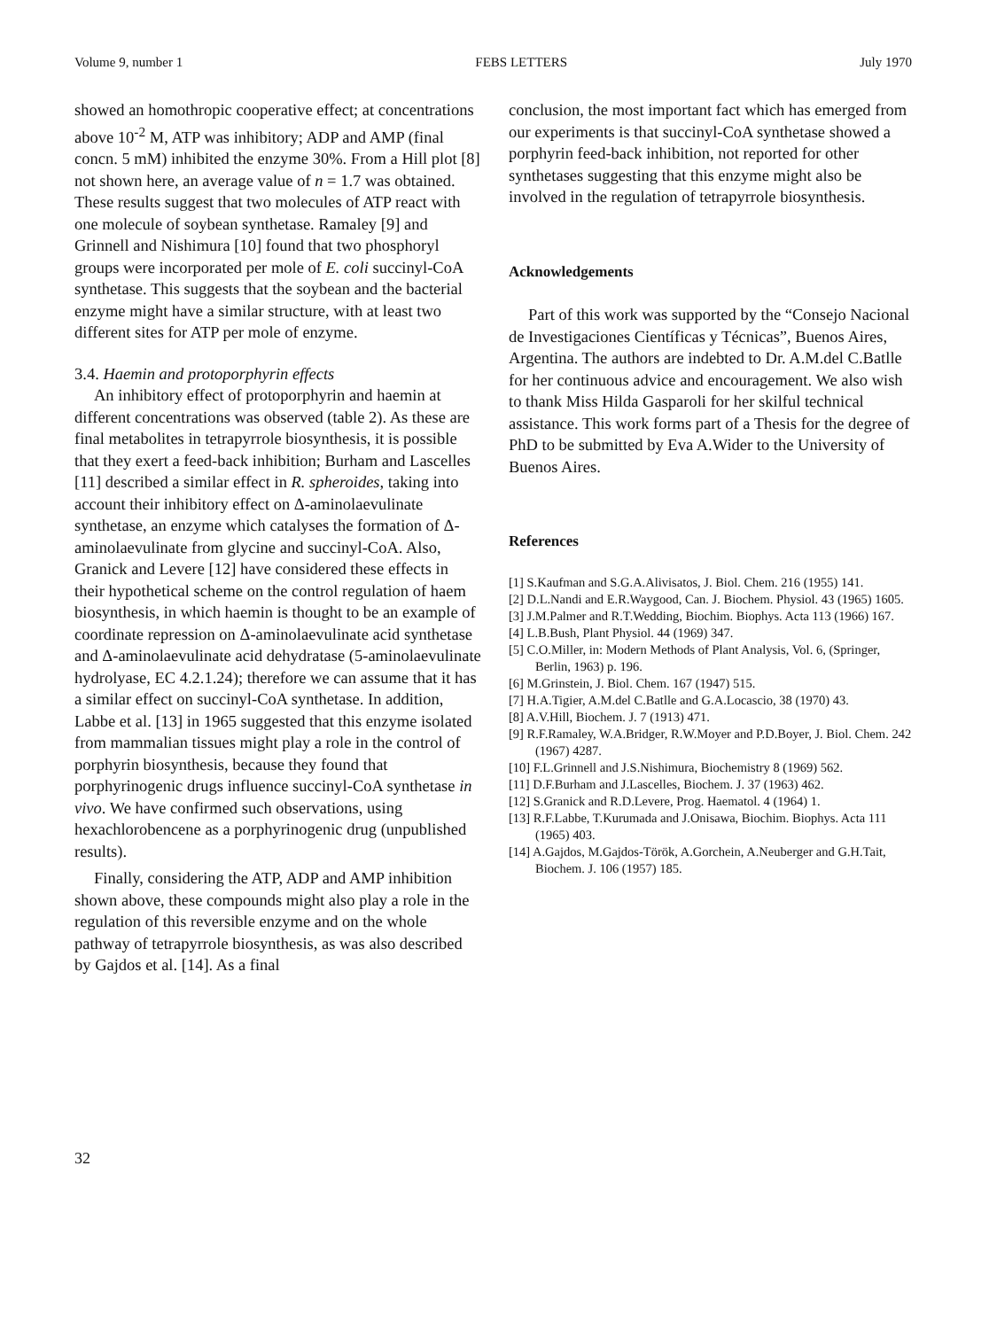Volume 9, number 1 FEBS LETTERS July 1970
showed an homothropic cooperative effect; at concentrations above 10<sup>-2</sup> M, ATP was inhibitory; ADP and AMP (final concn. 5 mM) inhibited the enzyme 30%. From a Hill plot [8] not shown here, an average value of n = 1.7 was obtained. These results suggest that two molecules of ATP react with one molecule of soybean synthetase. Ramaley [9] and Grinnell and Nishimura [10] found that two phosphoryl groups were incorporated per mole of E. coli succinyl-CoA synthetase. This suggests that the soybean and the bacterial enzyme might have a similar structure, with at least two different sites for ATP per mole of enzyme.
3.4. Haemin and protoporphyrin effects
An inhibitory effect of protoporphyrin and haemin at different concentrations was observed (table 2). As these are final metabolites in tetrapyrrole biosynthesis, it is possible that they exert a feed-back inhibition; Burham and Lascelles [11] described a similar effect in R. spheroides, taking into account their inhibitory effect on Δ-aminolaevulinate synthetase, an enzyme which catalyses the formation of Δ-aminolaevulinate from glycine and succinyl-CoA. Also, Granick and Levere [12] have considered these effects in their hypothetical scheme on the control regulation of haem biosynthesis, in which haemin is thought to be an example of coordinate repression on Δ-aminolaevulinate acid synthetase and Δ-aminolaevulinate acid dehydratase (5-aminolaevulinate hydrolyase, EC 4.2.1.24); therefore we can assume that it has a similar effect on succinyl-CoA synthetase. In addition, Labbe et al. [13] in 1965 suggested that this enzyme isolated from mammalian tissues might play a role in the control of porphyrin biosynthesis, because they found that porphyrinogenic drugs influence succinyl-CoA synthetase in vivo. We have confirmed such observations, using hexachlorobencene as a porphyrinogenic drug (unpublished results).
Finally, considering the ATP, ADP and AMP inhibition shown above, these compounds might also play a role in the regulation of this reversible enzyme and on the whole pathway of tetrapyrrole biosynthesis, as was also described by Gajdos et al. [14]. As a final
conclusion, the most important fact which has emerged from our experiments is that succinyl-CoA synthetase showed a porphyrin feed-back inhibition, not reported for other synthetases suggesting that this enzyme might also be involved in the regulation of tetrapyrrole biosynthesis.
Acknowledgements
Part of this work was supported by the “Consejo Nacional de Investigaciones Científicas y Técnicas”, Buenos Aires, Argentina. The authors are indebted to Dr. A.M.del C.Batlle for her continuous advice and encouragement. We also wish to thank Miss Hilda Gasparoli for her skilful technical assistance. This work forms part of a Thesis for the degree of PhD to be submitted by Eva A.Wider to the University of Buenos Aires.
References
[1] S.Kaufman and S.G.A.Alivisatos, J. Biol. Chem. 216 (1955) 141.
[2] D.L.Nandi and E.R.Waygood, Can. J. Biochem. Physiol. 43 (1965) 1605.
[3] J.M.Palmer and R.T.Wedding, Biochim. Biophys. Acta 113 (1966) 167.
[4] L.B.Bush, Plant Physiol. 44 (1969) 347.
[5] C.O.Miller, in: Modern Methods of Plant Analysis, Vol. 6, (Springer, Berlin, 1963) p. 196.
[6] M.Grinstein, J. Biol. Chem. 167 (1947) 515.
[7] H.A.Tigier, A.M.del C.Batlle and G.A.Locascio, 38 (1970) 43.
[8] A.V.Hill, Biochem. J. 7 (1913) 471.
[9] R.F.Ramaley, W.A.Bridger, R.W.Moyer and P.D.Boyer, J. Biol. Chem. 242 (1967) 4287.
[10] F.L.Grinnell and J.S.Nishimura, Biochemistry 8 (1969) 562.
[11] D.F.Burham and J.Lascelles, Biochem. J. 37 (1963) 462.
[12] S.Granick and R.D.Levere, Prog. Haematol. 4 (1964) 1.
[13] R.F.Labbe, T.Kurumada and J.Onisawa, Biochim. Biophys. Acta 111 (1965) 403.
[14] A.Gajdos, M.Gajdos-Török, A.Gorchein, A.Neuberger and G.H.Tait, Biochem. J. 106 (1957) 185.
32